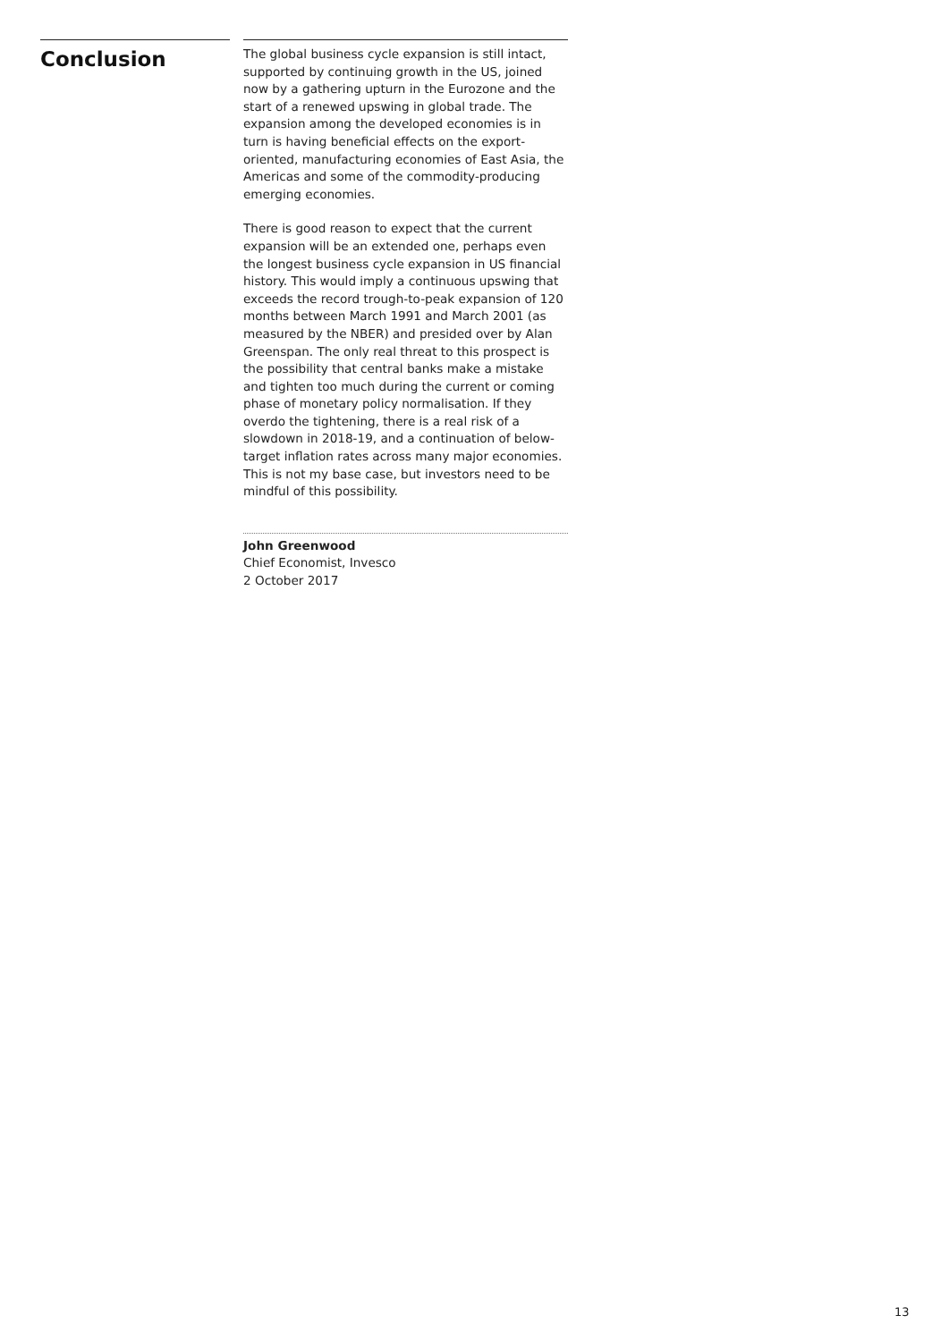Conclusion
The global business cycle expansion is still intact, supported by continuing growth in the US, joined now by a gathering upturn in the Eurozone and the start of a renewed upswing in global trade. The expansion among the developed economies is in turn is having beneficial effects on the export-oriented, manufacturing economies of East Asia, the Americas and some of the commodity-producing emerging economies.
There is good reason to expect that the current expansion will be an extended one, perhaps even the longest business cycle expansion in US financial history. This would imply a continuous upswing that exceeds the record trough-to-peak expansion of 120 months between March 1991 and March 2001 (as measured by the NBER) and presided over by Alan Greenspan. The only real threat to this prospect is the possibility that central banks make a mistake and tighten too much during the current or coming phase of monetary policy normalisation. If they overdo the tightening, there is a real risk of a slowdown in 2018-19, and a continuation of below-target inflation rates across many major economies. This is not my base case, but investors need to be mindful of this possibility.
John Greenwood
Chief Economist, Invesco
2 October 2017
13